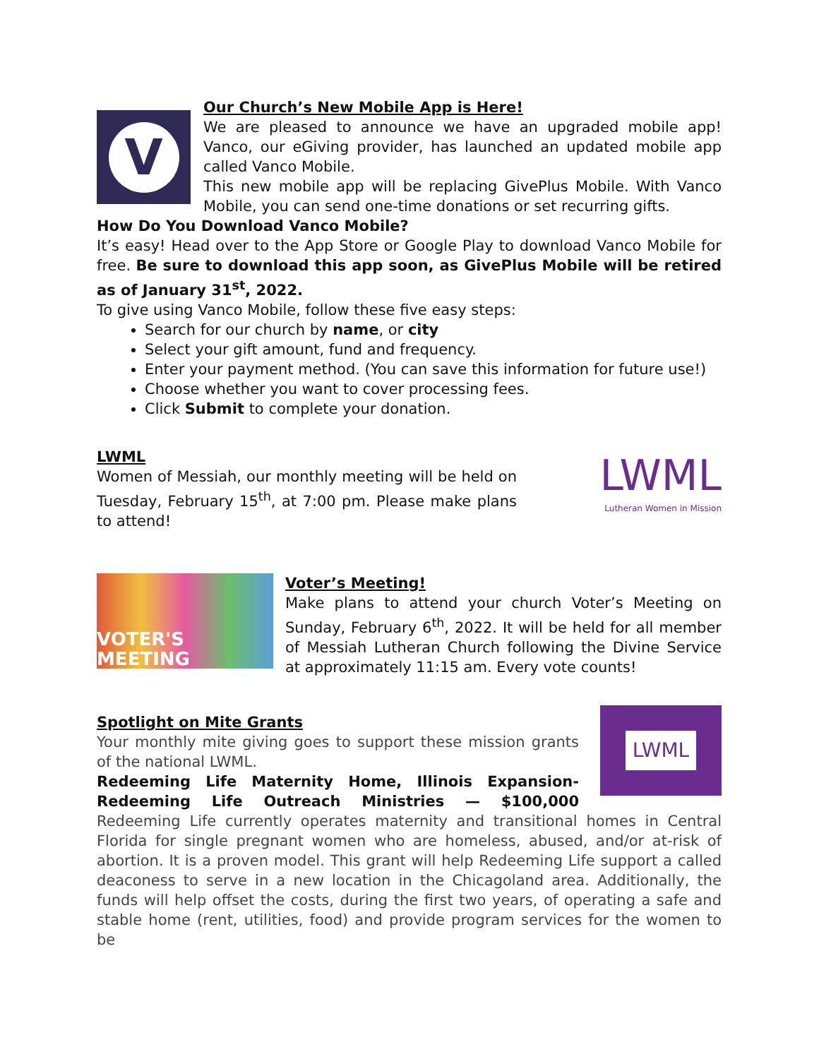V
Our Church’s New Mobile App is Here!
We are pleased to announce we have an upgraded mobile app! Vanco, our eGiving provider, has launched an updated mobile app called Vanco Mobile.
This new mobile app will be replacing GivePlus Mobile. With Vanco Mobile, you can send one-time donations or set recurring gifts.
How Do You Download Vanco Mobile?
It’s easy! Head over to the App Store or Google Play to download Vanco Mobile for free. Be sure to download this app soon, as GivePlus Mobile will be retired as of January 31<sup>st</sup>, 2022.
To give using Vanco Mobile, follow these five easy steps:
Search for our church by name, or city
Select your gift amount, fund and frequency.
Enter your payment method. (You can save this information for future use!)
Choose whether you want to cover processing fees.
Click Submit to complete your donation.
LWML
Lutheran Women in Mission
LWML
Women of Messiah, our monthly meeting will be held on Tuesday, February 15<sup>th</sup>, at 7:00 pm. Please make plans to attend!
VOTER'S MEETING
Voter’s Meeting!
Make plans to attend your church Voter’s Meeting on Sunday, February 6<sup>th</sup>, 2022. It will be held for all member of Messiah Lutheran Church following the Divine Service at approximately 11:15 am. Every vote counts!
LWML
Spotlight on Mite Grants
Your monthly mite giving goes to support these mission grants of the national LWML.
Redeeming Life Maternity Home, Illinois Expansion-Redeeming Life Outreach Ministries — $100,000 Redeeming Life currently operates maternity and transitional homes in Central Florida for single pregnant women who are homeless, abused, and/or at-risk of abortion. It is a proven model. This grant will help Redeeming Life support a called deaconess to serve in a new location in the Chicagoland area. Additionally, the funds will help offset the costs, during the first two years, of operating a safe and stable home (rent, utilities, food) and provide program services for the women to be